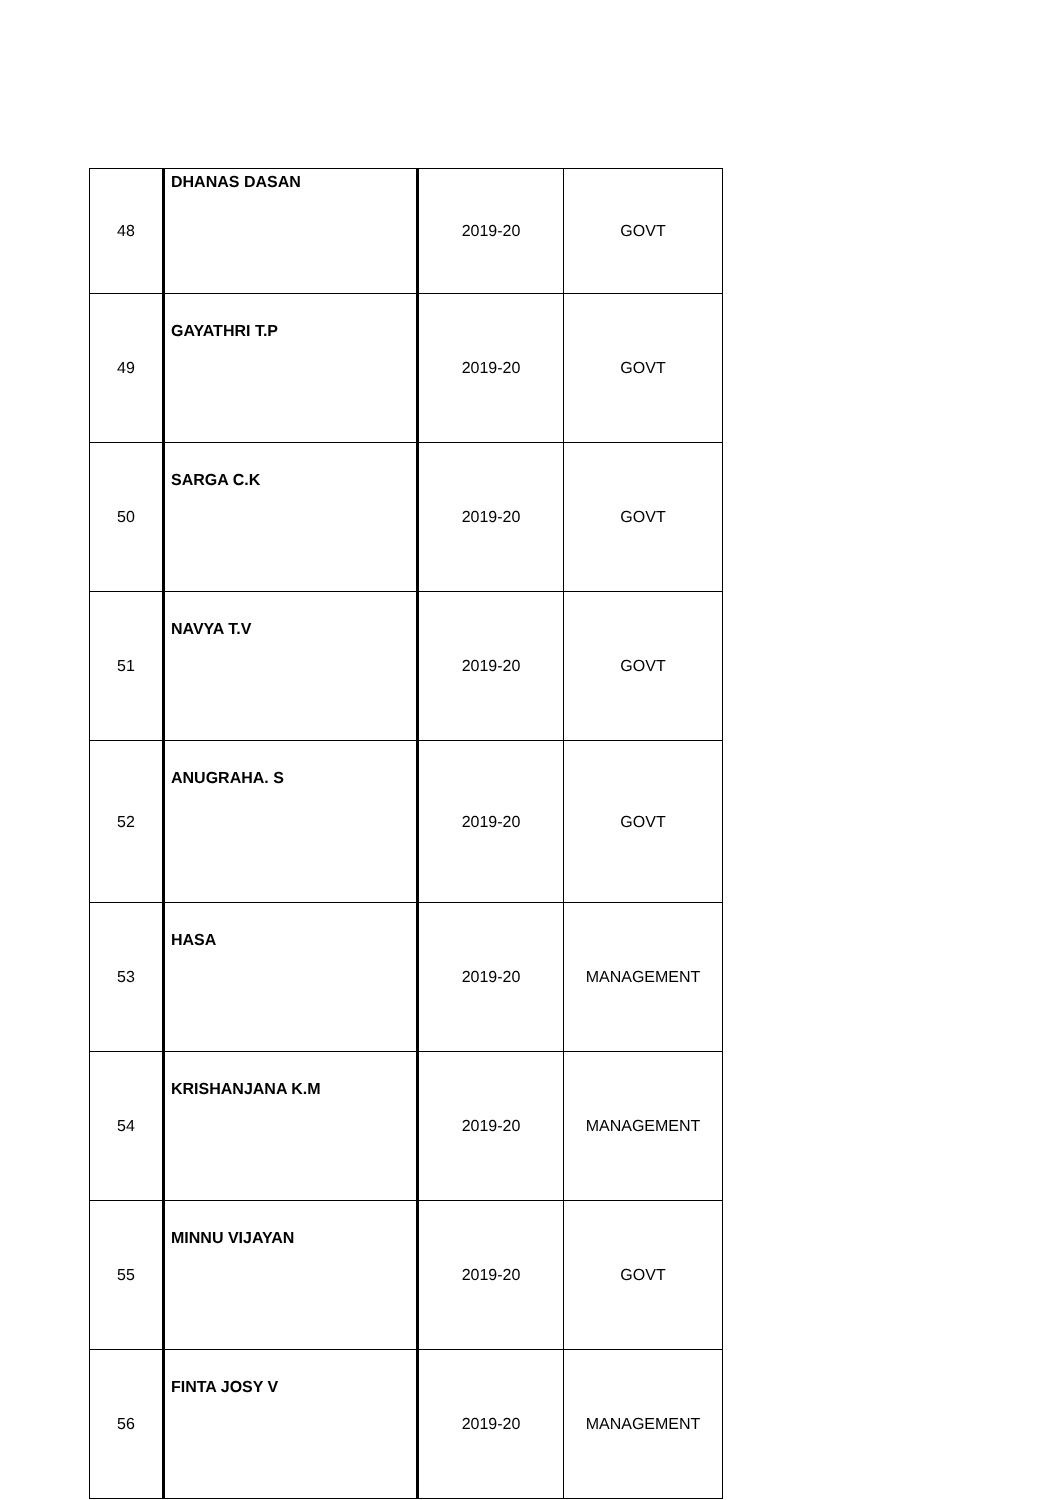| 48 | DHANAS DASAN | 2019-20 | GOVT |
| 49 | GAYATHRI T.P | 2019-20 | GOVT |
| 50 | SARGA C.K | 2019-20 | GOVT |
| 51 | NAVYA T.V | 2019-20 | GOVT |
| 52 | ANUGRAHA. S | 2019-20 | GOVT |
| 53 | HASA | 2019-20 | MANAGEMENT |
| 54 | KRISHANJANA K.M | 2019-20 | MANAGEMENT |
| 55 | MINNU VIJAYAN | 2019-20 | GOVT |
| 56 | FINTA JOSY V | 2019-20 | MANAGEMENT |